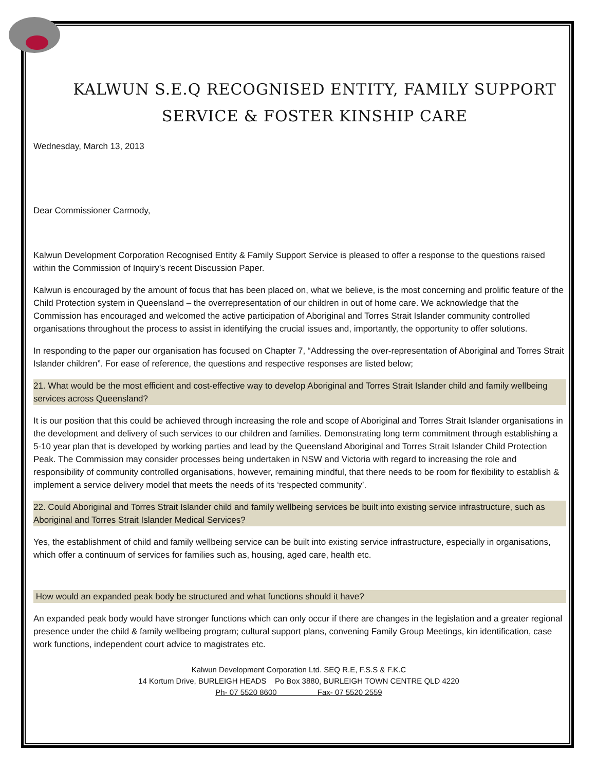KALWUN S.E.Q RECOGNISED ENTITY, FAMILY SUPPORT
SERVICE & FOSTER KINSHIP CARE
Wednesday, March 13, 2013
Dear Commissioner Carmody,
Kalwun Development Corporation Recognised Entity & Family Support Service is pleased to offer a response to the questions raised within the Commission of Inquiry’s recent Discussion Paper.
Kalwun is encouraged by the amount of focus that has been placed on, what we believe, is the most concerning and prolific feature of the Child Protection system in Queensland – the overrepresentation of our children in out of home care. We acknowledge that the Commission has encouraged and welcomed the active participation of Aboriginal and Torres Strait Islander community controlled organisations throughout the process to assist in identifying the crucial issues and, importantly, the opportunity to offer solutions.
In responding to the paper our organisation has focused on Chapter 7, “Addressing the over-representation of Aboriginal and Torres Strait Islander children”. For ease of reference, the questions and respective responses are listed below;
21. What would be the most efficient and cost-effective way to develop Aboriginal and Torres Strait Islander child and family wellbeing services across Queensland?
It is our position that this could be achieved through increasing the role and scope of Aboriginal and Torres Strait Islander organisations in the development and delivery of such services to our children and families. Demonstrating long term commitment through establishing a 5-10 year plan that is developed by working parties and lead by the Queensland Aboriginal and Torres Strait Islander Child Protection Peak. The Commission may consider processes being undertaken in NSW and Victoria with regard to increasing the role and responsibility of community controlled organisations, however, remaining mindful, that there needs to be room for flexibility to establish & implement a service delivery model that meets the needs of its ‘respected community’.
22. Could Aboriginal and Torres Strait Islander child and family wellbeing services be built into existing service infrastructure, such as Aboriginal and Torres Strait Islander Medical Services?
Yes, the establishment of child and family wellbeing service can be built into existing service infrastructure, especially in organisations, which offer a continuum of services for families such as, housing, aged care, health etc.
How would an expanded peak body be structured and what functions should it have?
An expanded peak body would have stronger functions which can only occur if there are changes in the legislation and a greater regional presence under the child & family wellbeing program; cultural support plans, convening Family Group Meetings, kin identification, case work functions, independent court advice to magistrates etc.
Kalwun Development Corporation Ltd. SEQ R.E, F.S.S & F.K.C
14 Kortum Drive, BURLEIGH HEADS Po Box 3880, BURLEIGH TOWN CENTRE QLD 4220
Ph- 07 5520 8600 Fax- 07 5520 2559